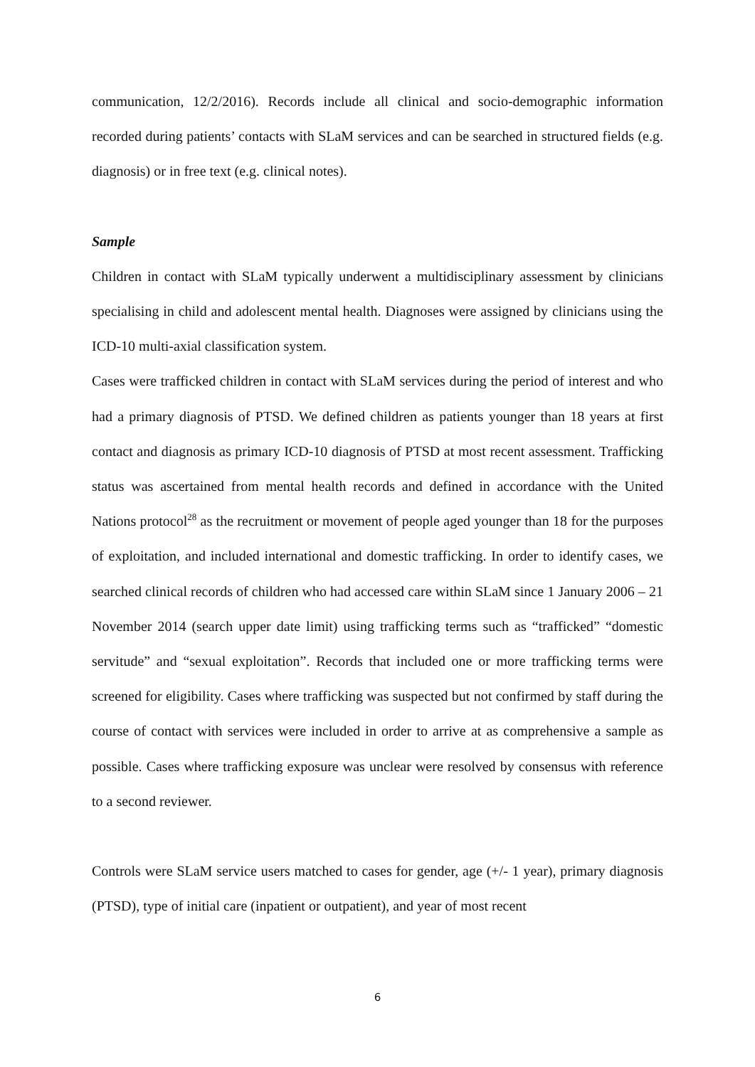communication, 12/2/2016). Records include all clinical and socio-demographic information recorded during patients’ contacts with SLaM services and can be searched in structured fields (e.g. diagnosis) or in free text (e.g. clinical notes).
Sample
Children in contact with SLaM typically underwent a multidisciplinary assessment by clinicians specialising in child and adolescent mental health. Diagnoses were assigned by clinicians using the ICD-10 multi-axial classification system.
Cases were trafficked children in contact with SLaM services during the period of interest and who had a primary diagnosis of PTSD. We defined children as patients younger than 18 years at first contact and diagnosis as primary ICD-10 diagnosis of PTSD at most recent assessment. Trafficking status was ascertained from mental health records and defined in accordance with the United Nations protocol<sup>28</sup> as the recruitment or movement of people aged younger than 18 for the purposes of exploitation, and included international and domestic trafficking. In order to identify cases, we searched clinical records of children who had accessed care within SLaM since 1 January 2006 – 21 November 2014 (search upper date limit) using trafficking terms such as “trafficked” “domestic servitude” and “sexual exploitation”. Records that included one or more trafficking terms were screened for eligibility. Cases where trafficking was suspected but not confirmed by staff during the course of contact with services were included in order to arrive at as comprehensive a sample as possible. Cases where trafficking exposure was unclear were resolved by consensus with reference to a second reviewer.
Controls were SLaM service users matched to cases for gender, age (+/- 1 year), primary diagnosis (PTSD), type of initial care (inpatient or outpatient), and year of most recent
6